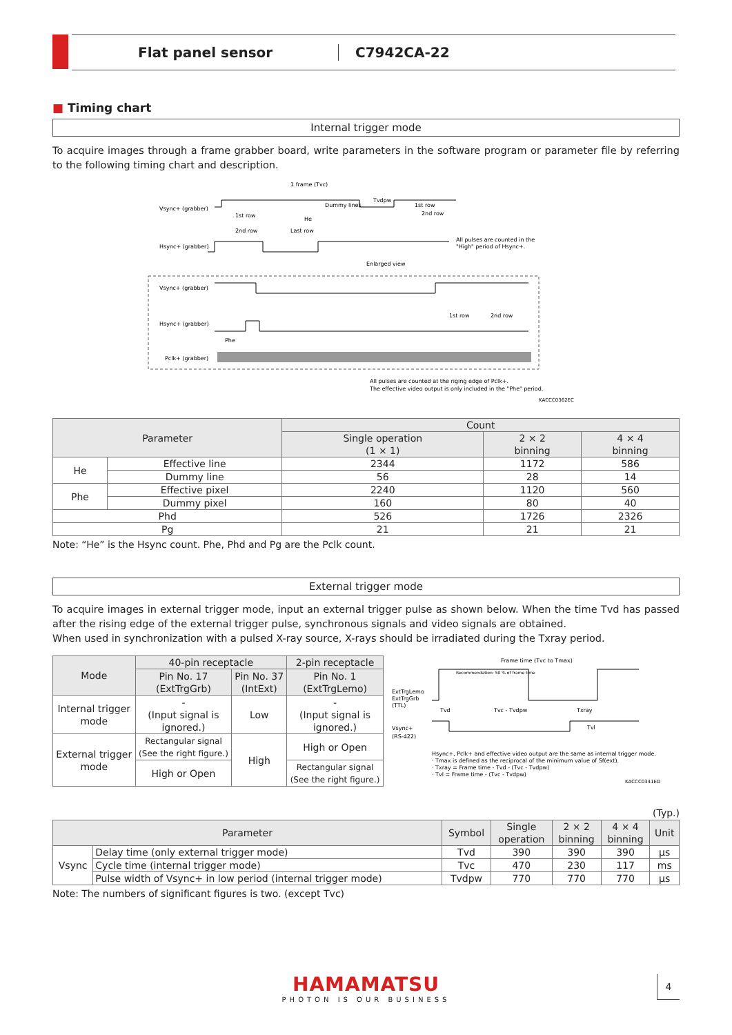Flat panel sensor C7942CA-22
■ Timing chart
Internal trigger mode
To acquire images through a frame grabber board, write parameters in the software program or parameter file by referring to the following timing chart and description.
1 frame (Tvc)
Vsync+ (grabber)
Hsync+ (grabber)
1st row
2nd row
He
Last row
Dummy lines
Tvdpw
1st row
2nd row
All pulses are counted in the
"High" period of Hsync+.
Enlarged view
Vsync+ (grabber)
Hsync+ (grabber)
Pclk+ (grabber)
Phe
1st row
2nd row
All pulses are counted at the riging edge of Pclk+.
The effective video output is only included in the "Phe" period.
KACCC0362EC
| Parameter | | Count | | |
| --- | --- | --- | --- | --- |
| | | Single operation (1 × 1) | 2 × 2 binning | 4 × 4 binning |
| He | Effective line | 2344 | 1172 | 586 |
| | Dummy line | 56 | 28 | 14 |
| Phe | Effective pixel | 2240 | 1120 | 560 |
| | Dummy pixel | 160 | 80 | 40 |
| Phd | | 526 | 1726 | 2326 |
| Pg | | 21 | 21 | 21 |
Note: “He” is the Hsync count. Phe, Phd and Pg are the Pclk count.
External trigger mode
To acquire images in external trigger mode, input an external trigger pulse as shown below. When the time Tvd has passed after the rising edge of the external trigger pulse, synchronous signals and video signals are obtained.
When used in synchronization with a pulsed X-ray source, X-rays should be irradiated during the Txray period.
| Mode | 40-pin receptacle | | 2-pin receptacle |
| --- | --- | --- | --- |
| | Pin No. 17 (ExtTrgGrb) | Pin No. 37 (IntExt) | Pin No. 1 (ExtTrgLemo) |
| Internal trigger mode | - (Input signal is ignored.) | Low | - (Input signal is ignored.) |
| External trigger mode | Rectangular signal (See the right figure.) | High | High or Open |
| | High or Open | | Rectangular signal (See the right figure.) |
Frame time (Tvc to Tmax)
Recommendation: 50 % of frame time
ExtTrgLemo
ExtTrgGrb
(TTL)
Tvd
Tvc - Tvdpw
Txray
Vsync+
(RS-422)
Tvl
Hsync+, Pclk+ and effective video output are the same as internal trigger mode.
· Tmax is defined as the reciprocal of the minimum value of Sf(ext).
· Txray = Frame time - Tvd - (Tvc - Tvdpw)
· Tvl = Frame time - (Tvc - Tvdpw)
KACCC0341ED
(Typ.)
| Parameter | | Symbol | Single operation | 2 × 2 binning | 4 × 4 binning | Unit |
| --- | --- | --- | --- | --- | --- | --- |
| Vsync | Delay time (only external trigger mode) | Tvd | 390 | 390 | 390 | μs |
| | Cycle time (internal trigger mode) | Tvc | 470 | 230 | 117 | ms |
| | Pulse width of Vsync+ in low period (internal trigger mode) | Tvdpw | 770 | 770 | 770 | μs |
Note: The numbers of significant figures is two. (except Tvc)
HAMAMATSU
PHOTON IS OUR BUSINESS
4